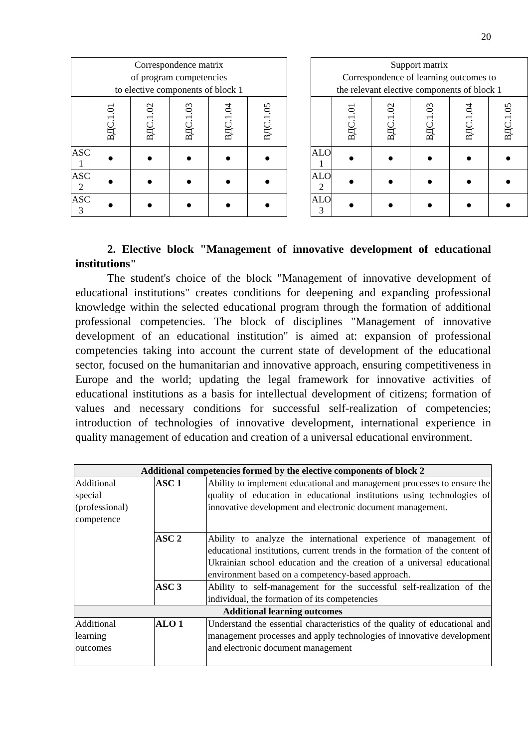20
| Correspondence matrix of program competencies to elective components of block 1 | | | | | |
| --- | --- | --- | --- | --- | --- |
| | ВДС.1.01 | ВДС.1.02 | ВДС.1.03 | ВДС.1.04 | ВДС.1.05 |
| ASC 1 | ● | ● | ● | ● | ● |
| ASC 2 | ● | ● | ● | ● | ● |
| ASC 3 | ● | ● | ● | ● | ● |
| Support matrix Correspondence of learning outcomes to the relevant elective components of block 1 | | | | | |
| --- | --- | --- | --- | --- | --- |
| | ВДС.1.01 | ВДС.1.02 | ВДС.1.03 | ВДС.1.04 | ВДС.1.05 |
| ALO 1 | ● | ● | ● | ● | ● |
| ALO 2 | ● | ● | ● | ● | ● |
| ALO 3 | ● | ● | ● | ● | ● |
2. Elective block "Management of innovative development of educational institutions"
The student's choice of the block "Management of innovative development of educational institutions" creates conditions for deepening and expanding professional knowledge within the selected educational program through the formation of additional professional competencies. The block of disciplines "Management of innovative development of an educational institution" is aimed at: expansion of professional competencies taking into account the current state of development of the educational sector, focused on the humanitarian and innovative approach, ensuring competitiveness in Europe and the world; updating the legal framework for innovative activities of educational institutions as a basis for intellectual development of citizens; formation of values and necessary conditions for successful self-realization of competencies; introduction of technologies of innovative development, international experience in quality management of education and creation of a universal educational environment.
| Additional competencies formed by the elective components of block 2 | | |
| Additional special (professional) competence | ASC 1 | Ability to implement educational and management processes to ensure the quality of education in educational institutions using technologies of innovative development and electronic document management. |
| | ASC 2 | Ability to analyze the international experience of management of educational institutions, current trends in the formation of the content of Ukrainian school education and the creation of a universal educational environment based on a competency-based approach. |
| | ASC 3 | Ability to self-management for the successful self-realization of the individual, the formation of its competencies |
| Additional learning outcomes | | |
| Additional learning outcomes | ALO 1 | Understand the essential characteristics of the quality of educational and management processes and apply technologies of innovative development and electronic document management |